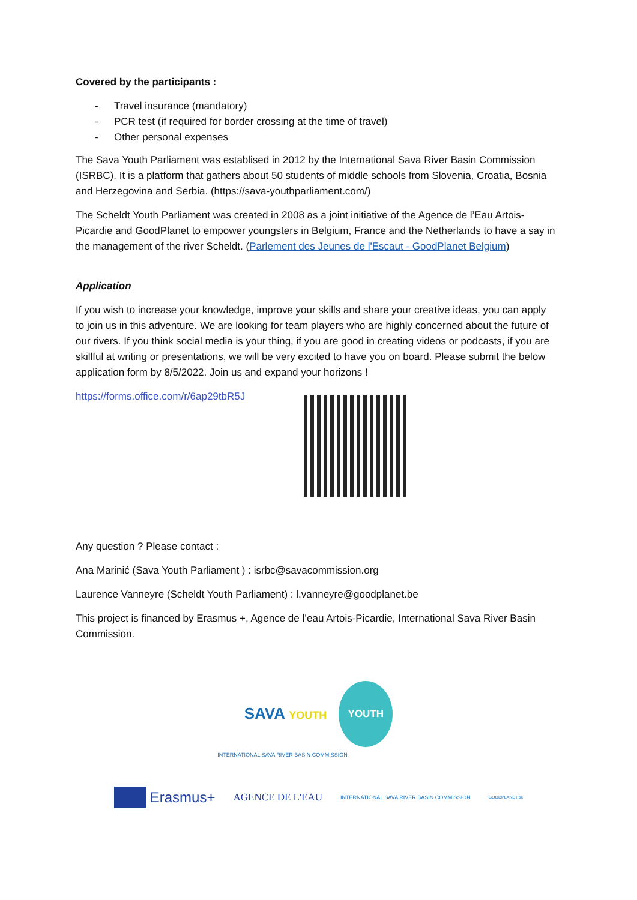Covered by the participants :
- Travel insurance (mandatory)
- PCR test (if required for border crossing at the time of travel)
- Other personal expenses
The Sava Youth Parliament was establised in 2012 by the International Sava River Basin Commission (ISRBC). It is a platform that gathers about 50 students of middle schools from Slovenia, Croatia, Bosnia and Herzegovina and Serbia. (https://sava-youthparliament.com/)
The Scheldt Youth Parliament was created in 2008 as a joint initiative of the Agence de l’Eau Artois-Picardie and GoodPlanet to empower youngsters in Belgium, France and the Netherlands to have a say in the management of the river Scheldt. (Parlement des Jeunes de l'Escaut - GoodPlanet Belgium)
Application
If you wish to increase your knowledge, improve your skills and share your creative ideas, you can apply to join us in this adventure. We are looking for team players who are highly concerned about the future of our rivers. If you think social media is your thing, if you are good in creating videos or podcasts, if you are skillful at writing or presentations, we will be very excited to have you on board. Please submit the below application form by 8/5/2022. Join us and expand your horizons !
https://forms.office.com/r/6ap29tbR5J
Any question ? Please contact :
Ana Marinić (Sava Youth Parliament ) : isrbc@savacommission.org
Laurence Vanneyre (Scheldt Youth Parliament) : l.vanneyre@goodplanet.be
This project is financed by Erasmus +, Agence de l’eau Artois-Picardie, International Sava River Basin Commission.
SAVA YOUTH
YOUTH
INTERNATIONAL SAVA RIVER BASIN COMMISSION
Erasmus+
AGENCE DE L'EAU INTERNATIONAL SAVA RIVER BASIN COMMISSION GOODPLANET.be